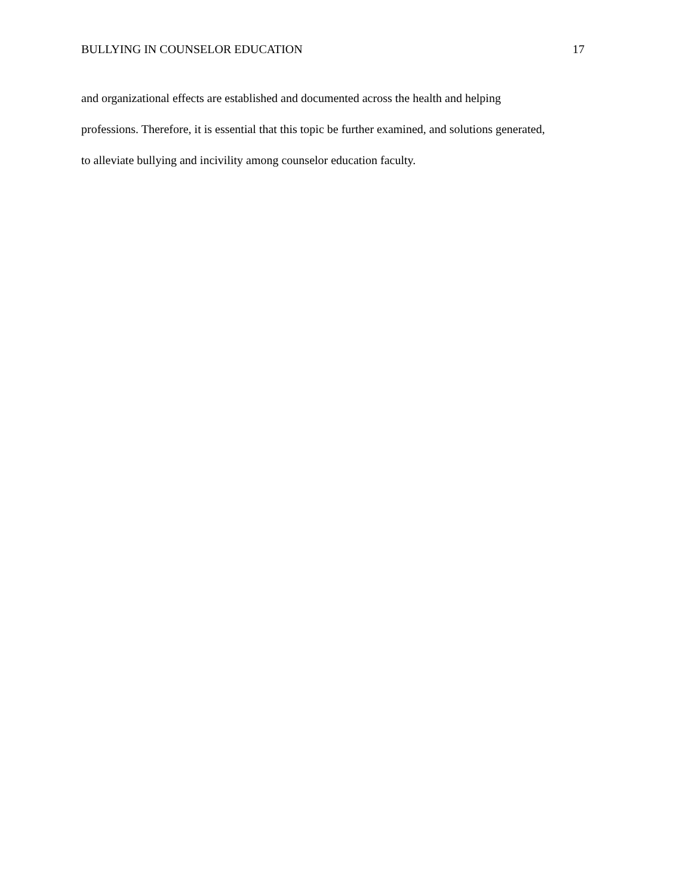BULLYING IN COUNSELOR EDUCATION 17
and organizational effects are established and documented across the health and helping
professions. Therefore, it is essential that this topic be further examined, and solutions generated,
to alleviate bullying and incivility among counselor education faculty.